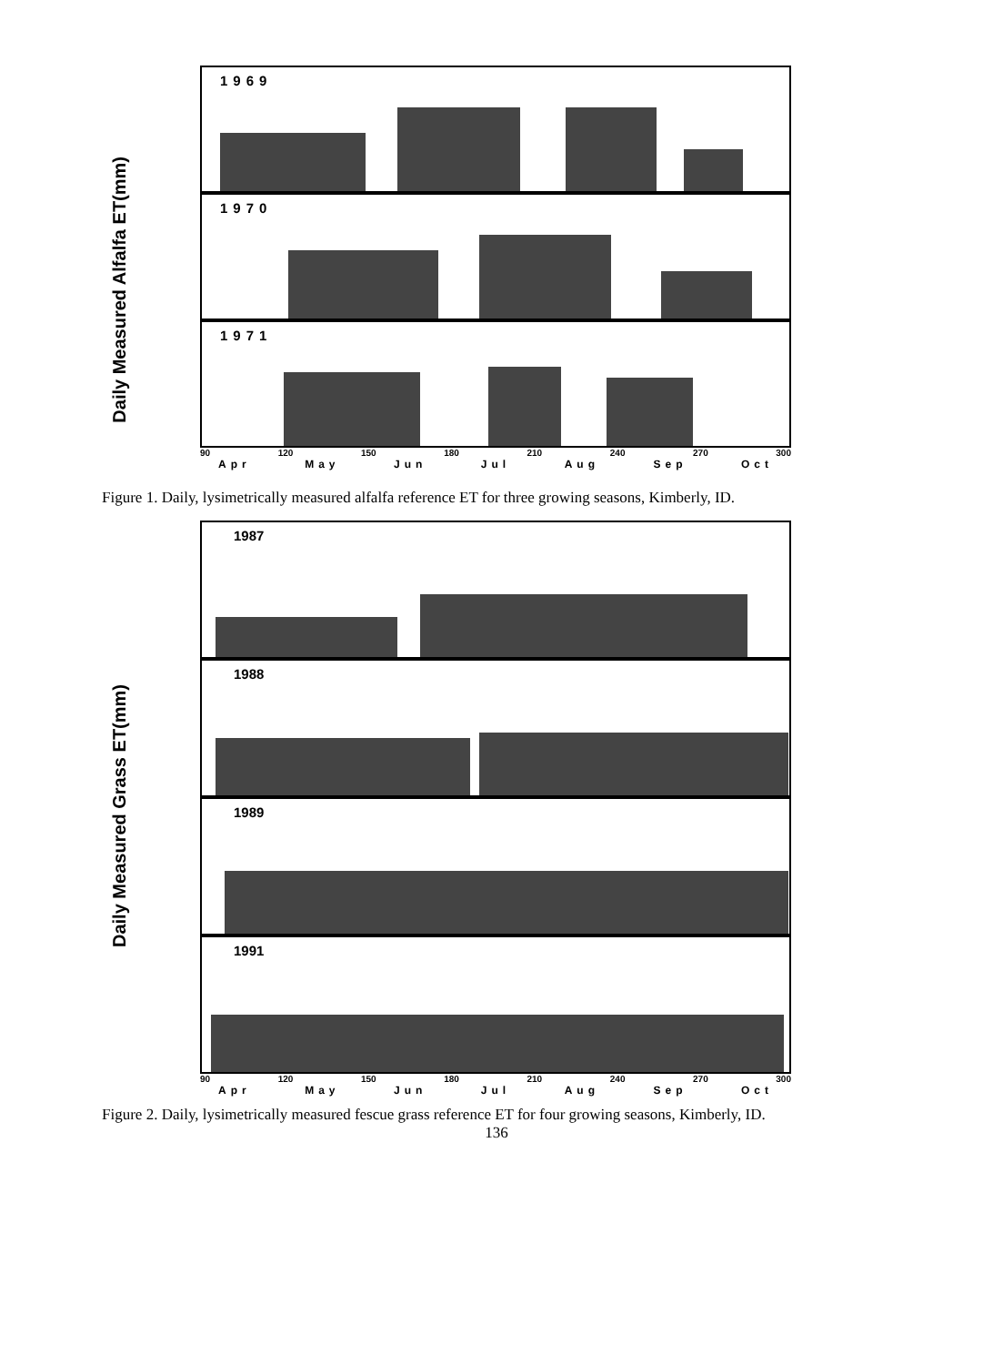Daily Measured Alfalfa ET(mm)
1969
1970
1971
90 120 150 180 210 240 270 300
Apr May Jun Jul Aug Sep Oct
Figure 1. Daily, lysimetrically measured alfalfa reference ET for three growing seasons, Kimberly, ID.
Daily Measured Grass ET(mm)
1987
1988
1989
1991
90 120 150 180 210 240 270 300
Apr May Jun Jul Aug Sep Oct
Figure 2. Daily, lysimetrically measured fescue grass reference ET for four growing seasons, Kimberly, ID.
136